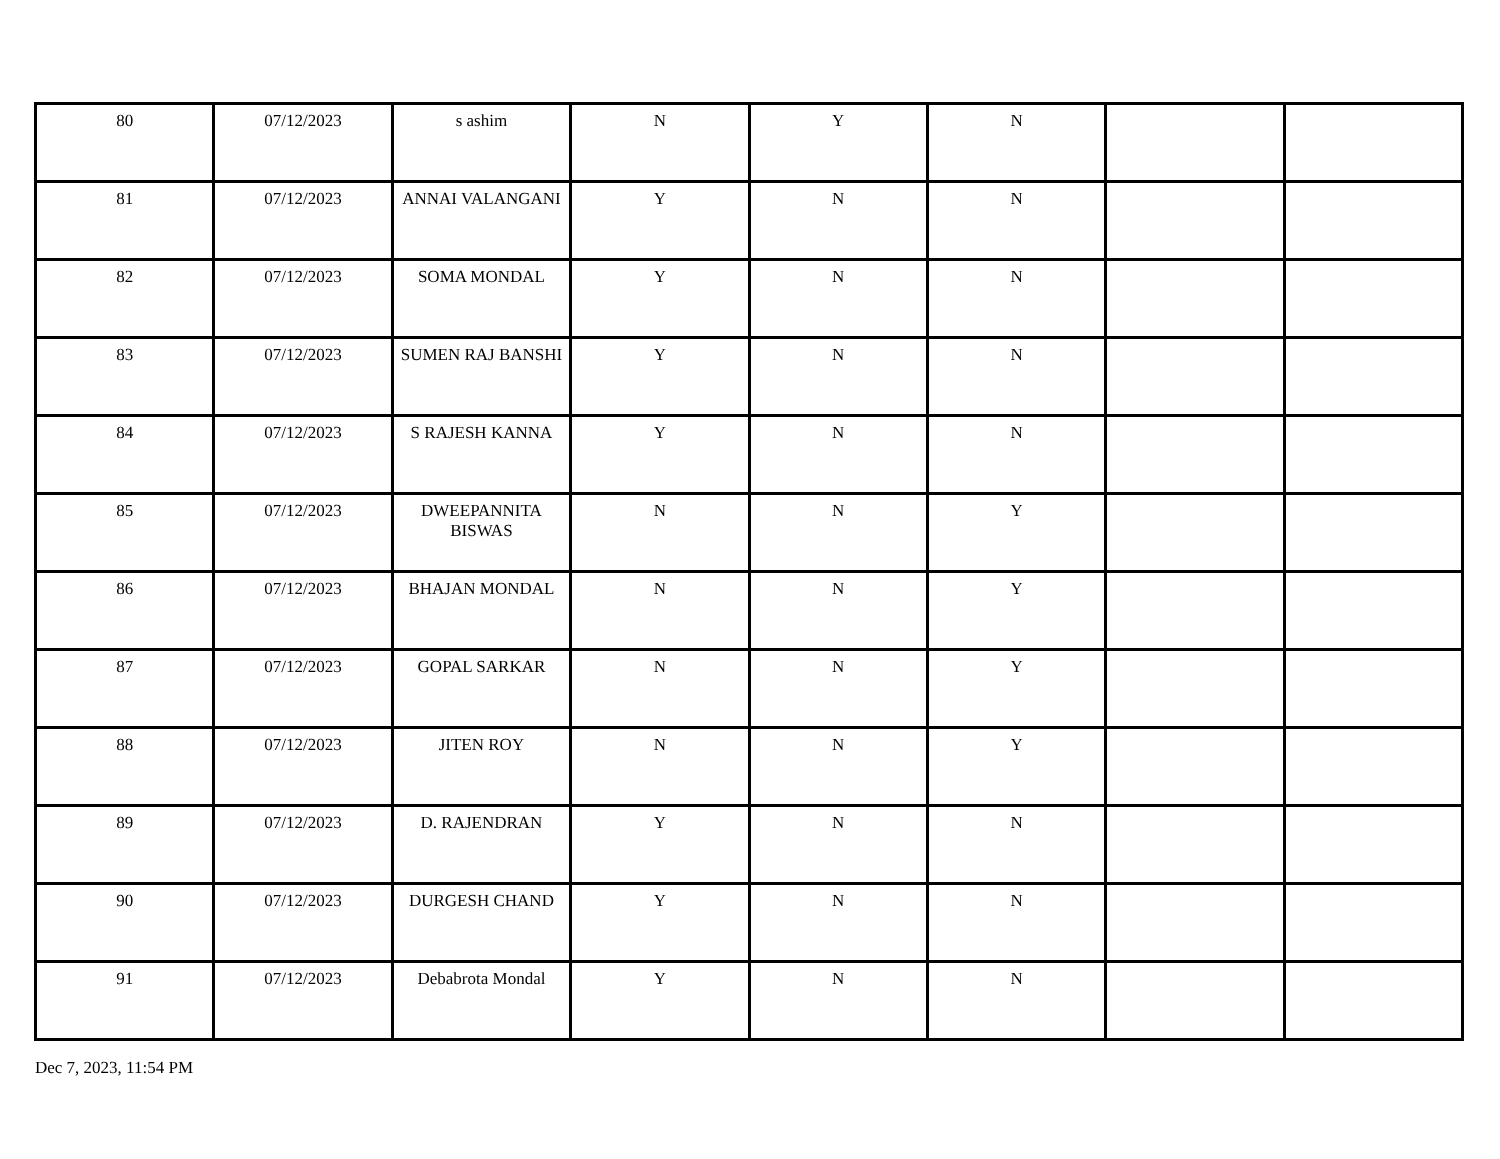| 80 | 07/12/2023 | s ashim | N | Y | N | | |
| 81 | 07/12/2023 | ANNAI VALANGANI | Y | N | N | | |
| 82 | 07/12/2023 | SOMA MONDAL | Y | N | N | | |
| 83 | 07/12/2023 | SUMEN RAJ BANSHI | Y | N | N | | |
| 84 | 07/12/2023 | S RAJESH KANNA | Y | N | N | | |
| 85 | 07/12/2023 | DWEEPANNITA BISWAS | N | N | Y | | |
| 86 | 07/12/2023 | BHAJAN MONDAL | N | N | Y | | |
| 87 | 07/12/2023 | GOPAL SARKAR | N | N | Y | | |
| 88 | 07/12/2023 | JITEN ROY | N | N | Y | | |
| 89 | 07/12/2023 | D. RAJENDRAN | Y | N | N | | |
| 90 | 07/12/2023 | DURGESH CHAND | Y | N | N | | |
| 91 | 07/12/2023 | Debabrota Mondal | Y | N | N | | |
Dec 7, 2023, 11:54 PM